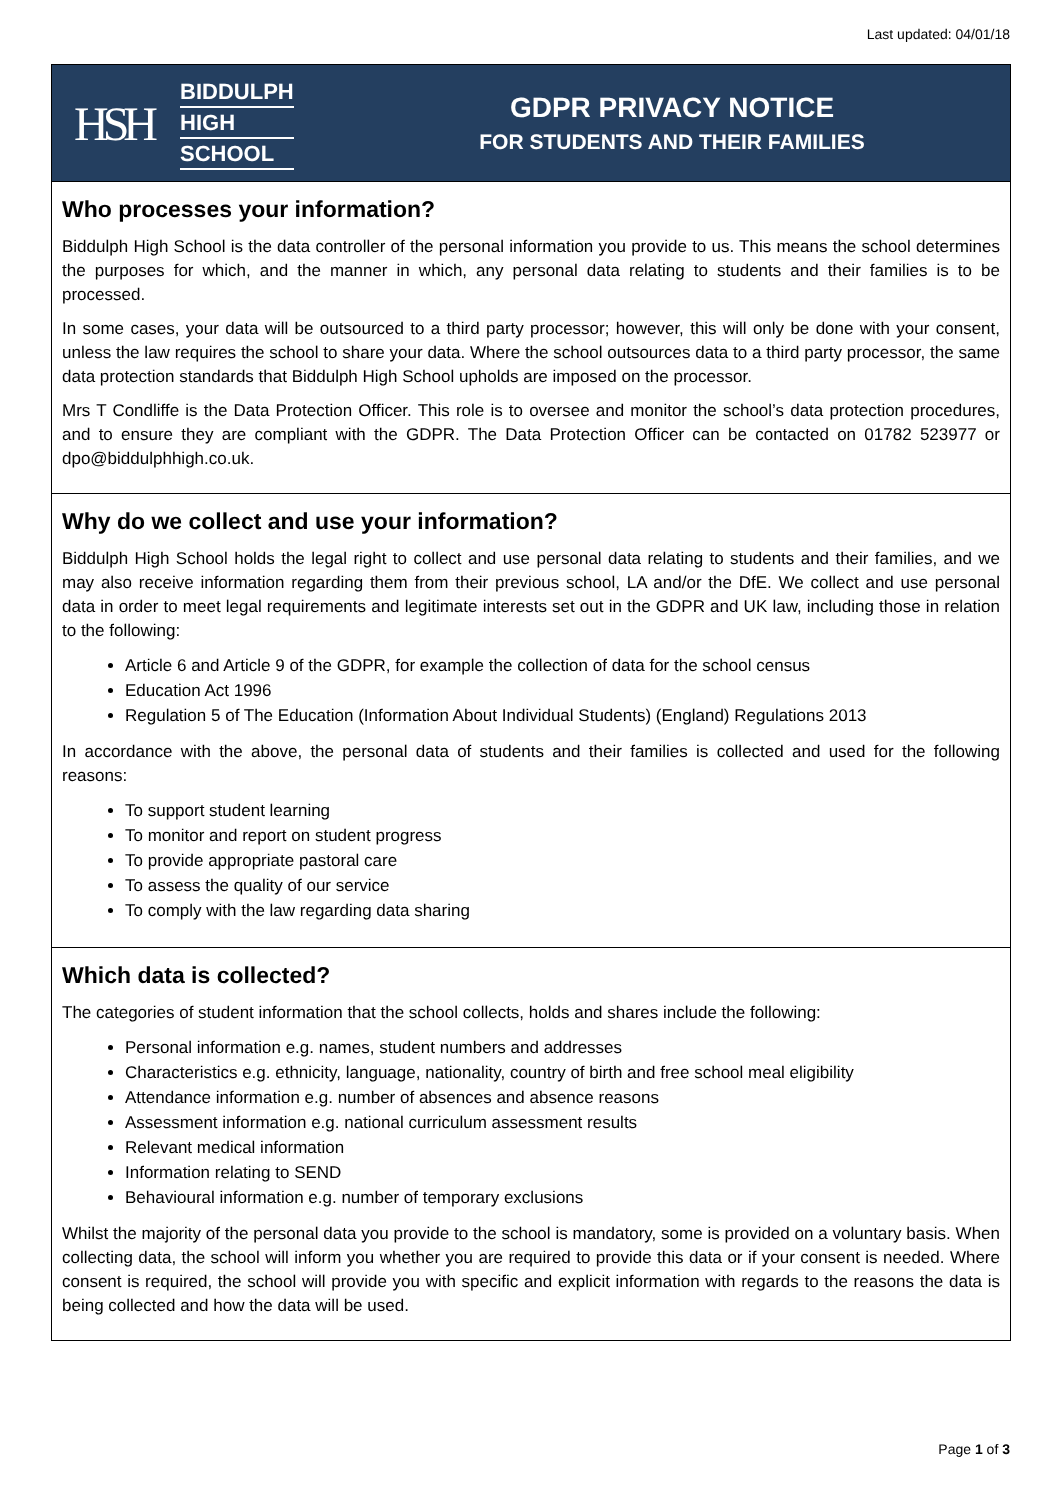Last updated: 04/01/18
HSH
BIDDULPH
HIGH
SCHOOL
GDPR PRIVACY NOTICE
FOR STUDENTS AND THEIR FAMILIES
Who processes your information?
Biddulph High School is the data controller of the personal information you provide to us. This means the school determines the purposes for which, and the manner in which, any personal data relating to students and their families is to be processed.
In some cases, your data will be outsourced to a third party processor; however, this will only be done with your consent, unless the law requires the school to share your data. Where the school outsources data to a third party processor, the same data protection standards that Biddulph High School upholds are imposed on the processor.
Mrs T Condliffe is the Data Protection Officer. This role is to oversee and monitor the school’s data protection procedures, and to ensure they are compliant with the GDPR. The Data Protection Officer can be contacted on 01782 523977 or dpo@biddulphhigh.co.uk.
Why do we collect and use your information?
Biddulph High School holds the legal right to collect and use personal data relating to students and their families, and we may also receive information regarding them from their previous school, LA and/or the DfE. We collect and use personal data in order to meet legal requirements and legitimate interests set out in the GDPR and UK law, including those in relation to the following:
Article 6 and Article 9 of the GDPR, for example the collection of data for the school census
Education Act 1996
Regulation 5 of The Education (Information About Individual Students) (England) Regulations 2013
In accordance with the above, the personal data of students and their families is collected and used for the following reasons:
To support student learning
To monitor and report on student progress
To provide appropriate pastoral care
To assess the quality of our service
To comply with the law regarding data sharing
Which data is collected?
The categories of student information that the school collects, holds and shares include the following:
Personal information e.g. names, student numbers and addresses
Characteristics e.g. ethnicity, language, nationality, country of birth and free school meal eligibility
Attendance information e.g. number of absences and absence reasons
Assessment information e.g. national curriculum assessment results
Relevant medical information
Information relating to SEND
Behavioural information e.g. number of temporary exclusions
Whilst the majority of the personal data you provide to the school is mandatory, some is provided on a voluntary basis. When collecting data, the school will inform you whether you are required to provide this data or if your consent is needed. Where consent is required, the school will provide you with specific and explicit information with regards to the reasons the data is being collected and how the data will be used.
Page 1 of 3